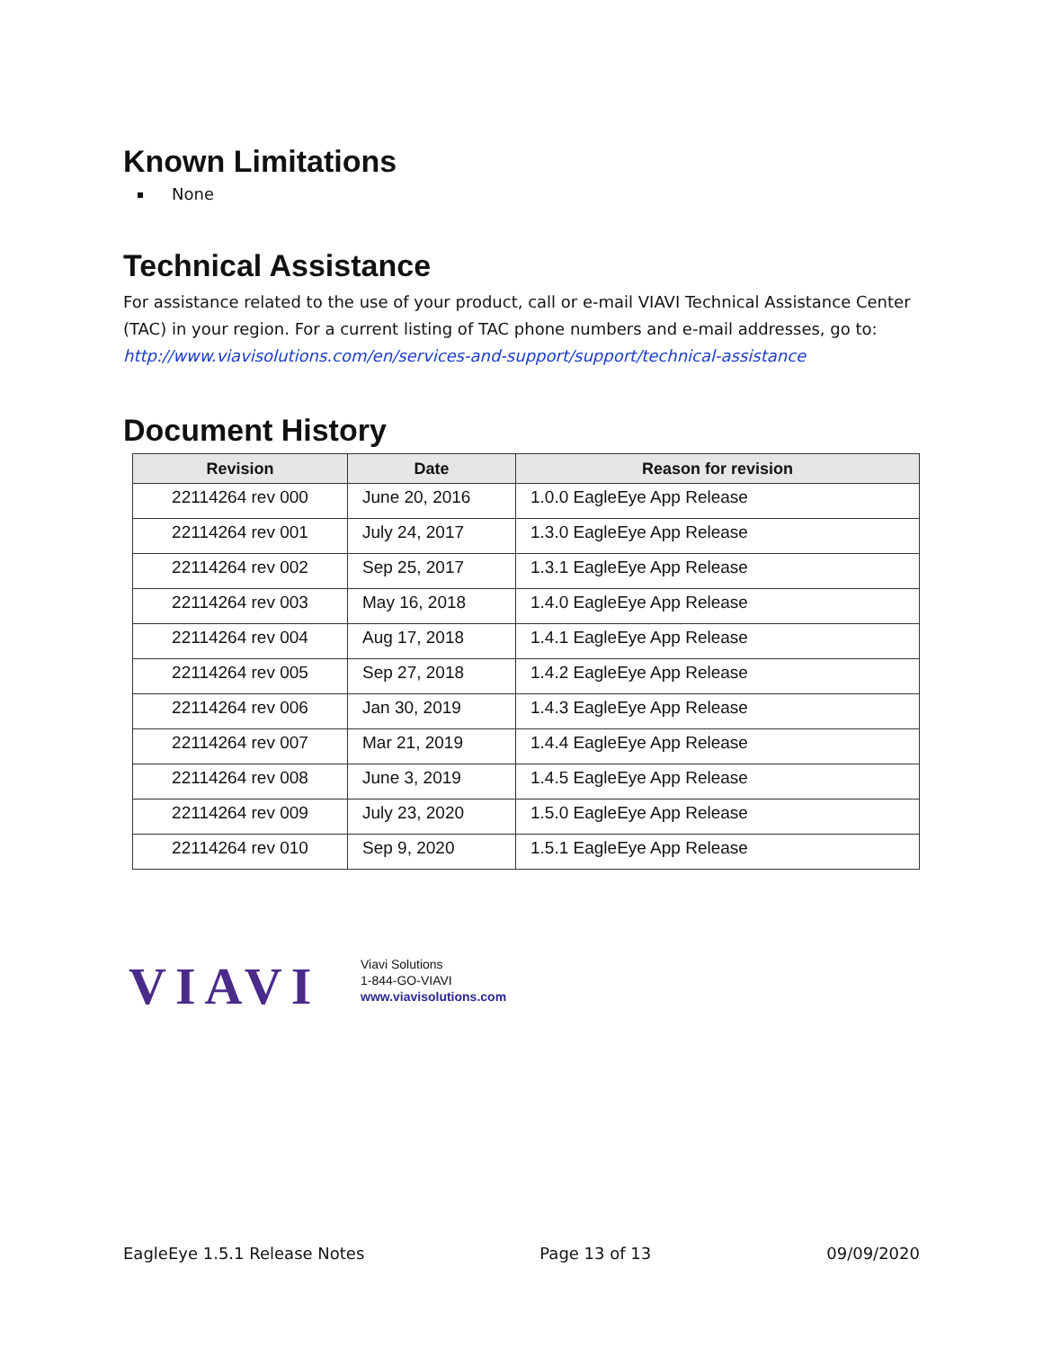Known Limitations
None
Technical Assistance
For assistance related to the use of your product, call or e-mail VIAVI Technical Assistance Center (TAC) in your region. For a current listing of TAC phone numbers and e-mail addresses, go to: http://www.viavisolutions.com/en/services-and-support/support/technical-assistance
Document History
| Revision | Date | Reason for revision |
| --- | --- | --- |
| 22114264 rev 000 | June 20, 2016 | 1.0.0 EagleEye App Release |
| 22114264 rev 001 | July 24, 2017 | 1.3.0 EagleEye App Release |
| 22114264 rev 002 | Sep 25, 2017 | 1.3.1 EagleEye App Release |
| 22114264 rev 003 | May 16, 2018 | 1.4.0 EagleEye App Release |
| 22114264 rev 004 | Aug 17, 2018 | 1.4.1 EagleEye App Release |
| 22114264 rev 005 | Sep 27, 2018 | 1.4.2 EagleEye App Release |
| 22114264 rev 006 | Jan 30, 2019 | 1.4.3 EagleEye App Release |
| 22114264 rev 007 | Mar 21, 2019 | 1.4.4 EagleEye App Release |
| 22114264 rev 008 | June 3, 2019 | 1.4.5 EagleEye App Release |
| 22114264 rev 009 | July 23, 2020 | 1.5.0 EagleEye App Release |
| 22114264 rev 010 | Sep 9, 2020 | 1.5.1 EagleEye App Release |
VIAVI
Viavi Solutions
1-844-GO-VIAVI
www.viavisolutions.com
EagleEye 1.5.1 Release Notes Page 13 of 13 09/09/2020